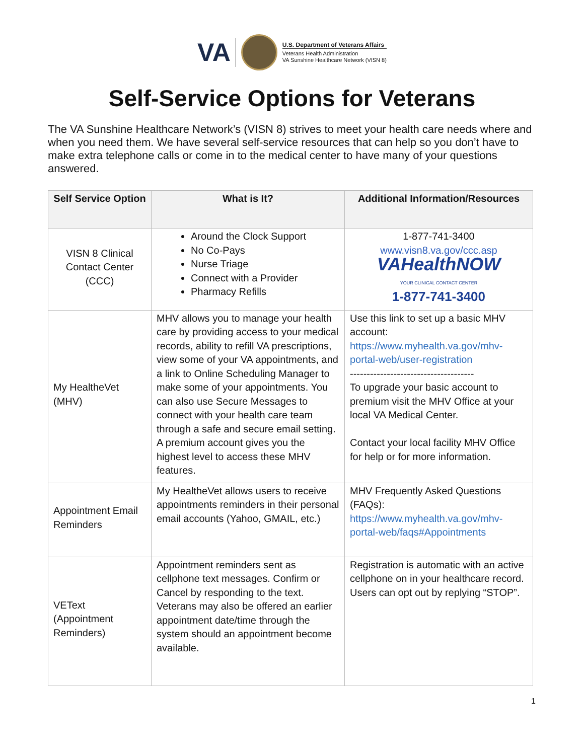VA
U.S. Department of Veterans Affairs
Veterans Health Administration
VA Sunshine Healthcare Network (VISN 8)
Self-Service Options for Veterans
The VA Sunshine Healthcare Network’s (VISN 8) strives to meet your health care needs where and when you need them. We have several self-service resources that can help so you don’t have to make extra telephone calls or come in to the medical center to have many of your questions answered.
| Self Service Option | What is It? | Additional Information/Resources |
| --- | --- | --- |
| VISN 8 Clinical Contact Center (CCC) | Around the Clock Support No Co-Pays Nurse Triage Connect with a Provider Pharmacy Refills | 1-877-741-3400 www.visn8.va.gov/ccc.asp VAHealthNOW YOUR CLINICAL CONTACT CENTER 1-877-741-3400 |
| My HealtheVet (MHV) | MHV allows you to manage your health care by providing access to your medical records, ability to refill VA prescriptions, view some of your VA appointments, and a link to Online Scheduling Manager to make some of your appointments. You can also use Secure Messages to connect with your health care team through a safe and secure email setting. A premium account gives you the highest level to access these MHV features. | Use this link to set up a basic MHV account: https://www.myhealth.va.gov/mhv-portal-web/user-registration ------------------------------------- To upgrade your basic account to premium visit the MHV Office at your local VA Medical Center. Contact your local facility MHV Office for help or for more information. |
| Appointment Email Reminders | My HealtheVet allows users to receive appointments reminders in their personal email accounts (Yahoo, GMAIL, etc.) | MHV Frequently Asked Questions (FAQs): https://www.myhealth.va.gov/mhv-portal-web/faqs#Appointments |
| VEText (Appointment Reminders) | Appointment reminders sent as cellphone text messages. Confirm or Cancel by responding to the text. Veterans may also be offered an earlier appointment date/time through the system should an appointment become available. | Registration is automatic with an active cellphone on in your healthcare record. Users can opt out by replying “STOP”. |
1